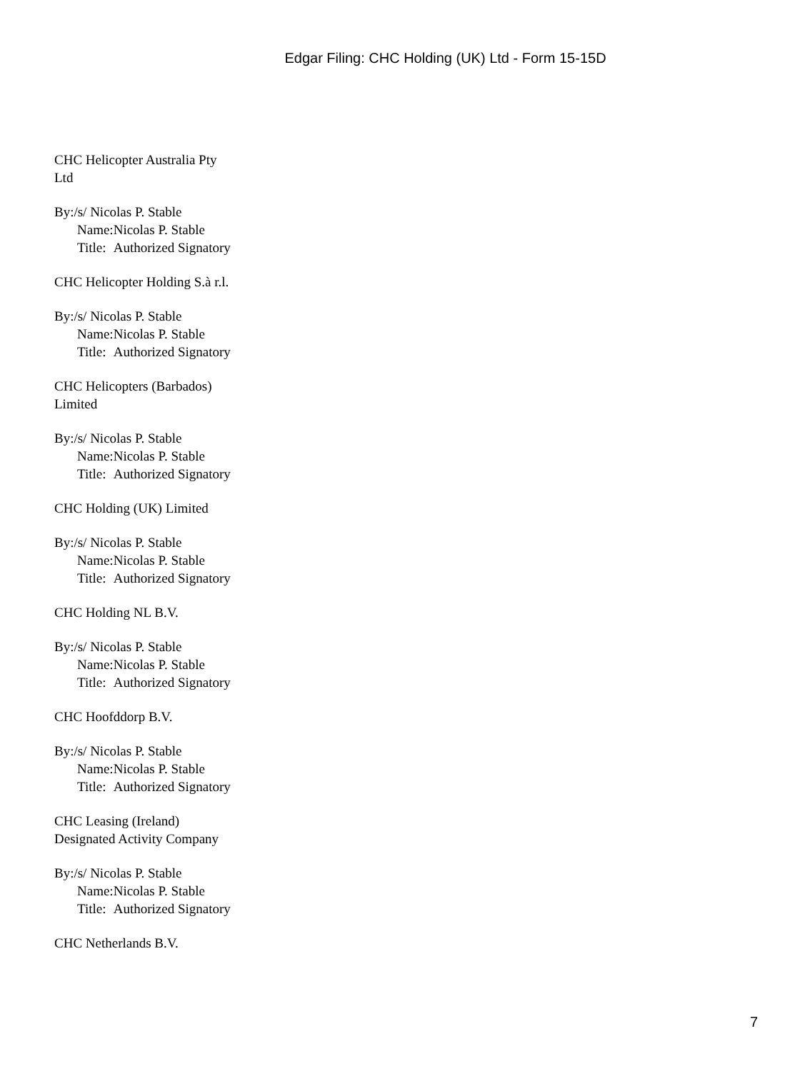Edgar Filing: CHC Holding (UK) Ltd - Form 15-15D
CHC Helicopter Australia Pty
Ltd
| By:/s/ Nicolas P. Stable | |
| Name: | Nicolas P. Stable |
| Title: | Authorized Signatory |
CHC Helicopter Holding S.à r.l.
| By:/s/ Nicolas P. Stable | |
| Name: | Nicolas P. Stable |
| Title: | Authorized Signatory |
CHC Helicopters (Barbados)
Limited
| By:/s/ Nicolas P. Stable | |
| Name: | Nicolas P. Stable |
| Title: | Authorized Signatory |
CHC Holding (UK) Limited
| By:/s/ Nicolas P. Stable | |
| Name: | Nicolas P. Stable |
| Title: | Authorized Signatory |
CHC Holding NL B.V.
| By:/s/ Nicolas P. Stable | |
| Name: | Nicolas P. Stable |
| Title: | Authorized Signatory |
CHC Hoofddorp B.V.
| By:/s/ Nicolas P. Stable | |
| Name: | Nicolas P. Stable |
| Title: | Authorized Signatory |
CHC Leasing (Ireland)
Designated Activity Company
| By:/s/ Nicolas P. Stable | |
| Name: | Nicolas P. Stable |
| Title: | Authorized Signatory |
CHC Netherlands B.V.
7